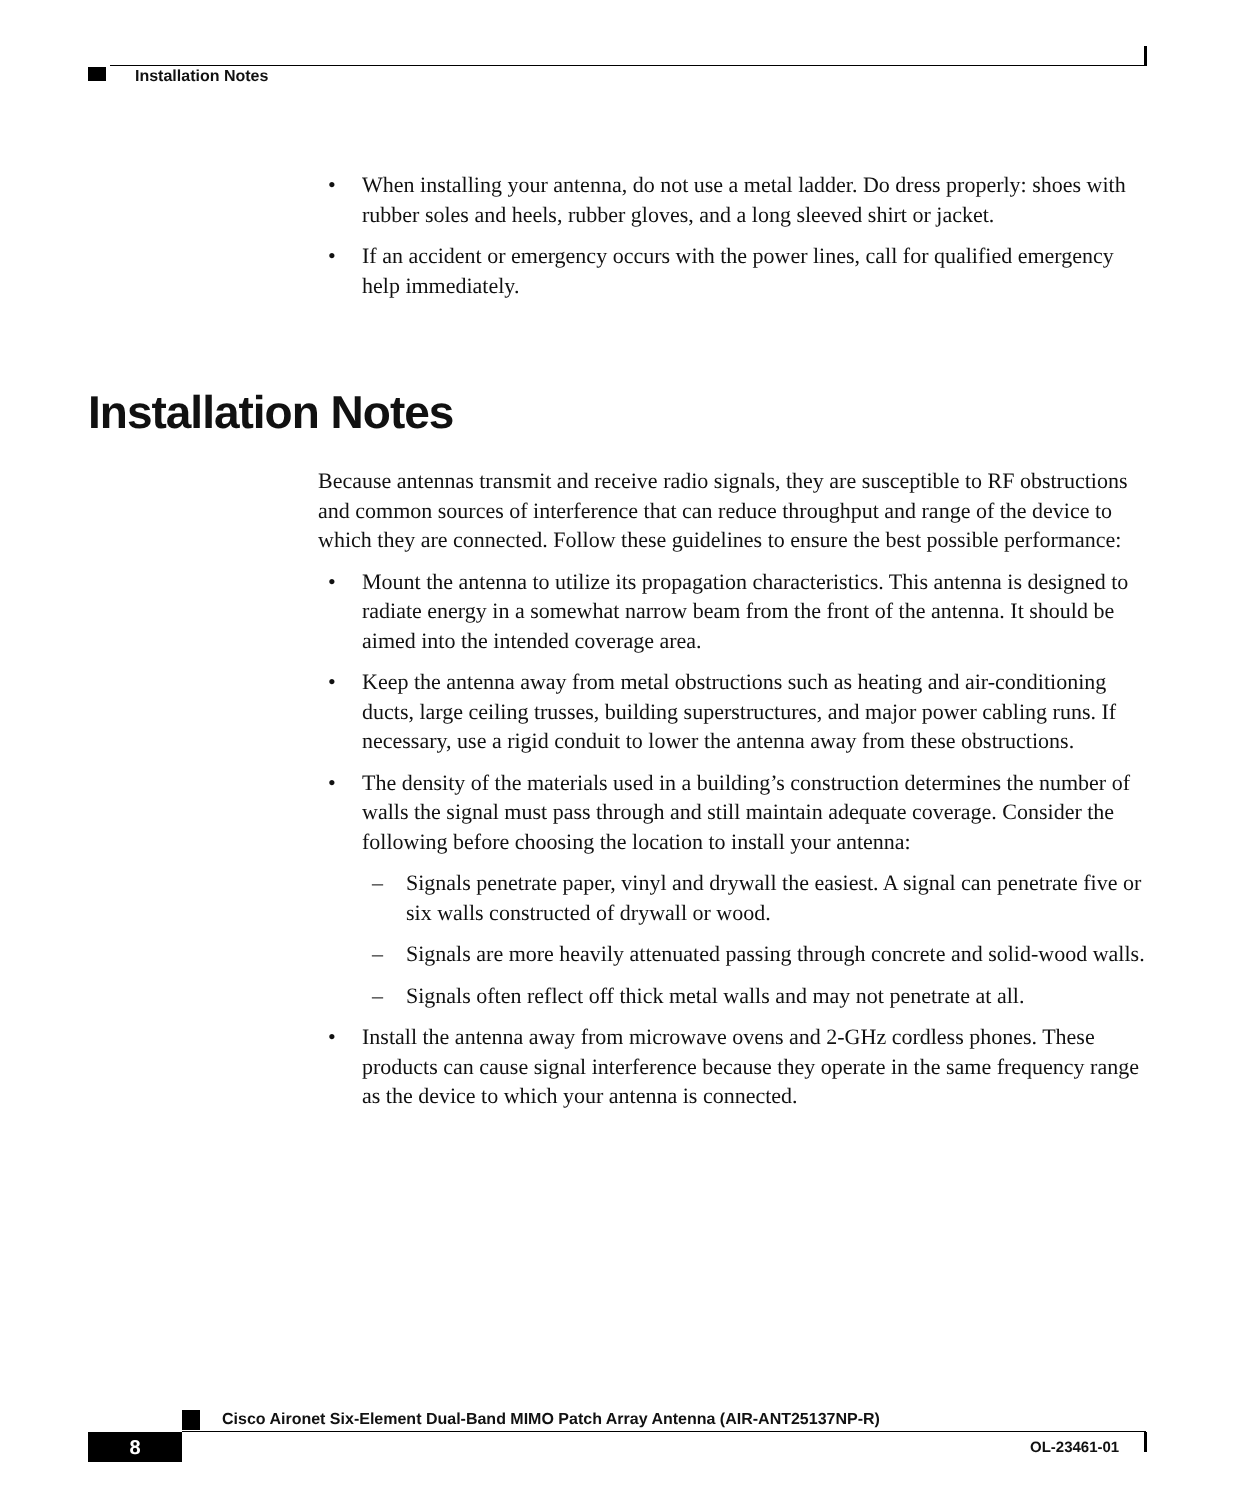Installation Notes
• When installing your antenna, do not use a metal ladder. Do dress properly: shoes with rubber soles and heels, rubber gloves, and a long sleeved shirt or jacket.
• If an accident or emergency occurs with the power lines, call for qualified emergency help immediately.
Installation Notes
Because antennas transmit and receive radio signals, they are susceptible to RF obstructions and common sources of interference that can reduce throughput and range of the device to which they are connected. Follow these guidelines to ensure the best possible performance:
• Mount the antenna to utilize its propagation characteristics. This antenna is designed to radiate energy in a somewhat narrow beam from the front of the antenna. It should be aimed into the intended coverage area.
• Keep the antenna away from metal obstructions such as heating and air-conditioning ducts, large ceiling trusses, building superstructures, and major power cabling runs. If necessary, use a rigid conduit to lower the antenna away from these obstructions.
• The density of the materials used in a building’s construction determines the number of walls the signal must pass through and still maintain adequate coverage. Consider the following before choosing the location to install your antenna:
– Signals penetrate paper, vinyl and drywall the easiest. A signal can penetrate five or six walls constructed of drywall or wood.
– Signals are more heavily attenuated passing through concrete and solid-wood walls.
– Signals often reflect off thick metal walls and may not penetrate at all.
• Install the antenna away from microwave ovens and 2-GHz cordless phones. These products can cause signal interference because they operate in the same frequency range as the device to which your antenna is connected.
Cisco Aironet Six-Element Dual-Band MIMO Patch Array Antenna (AIR-ANT25137NP-R)
8 OL-23461-01